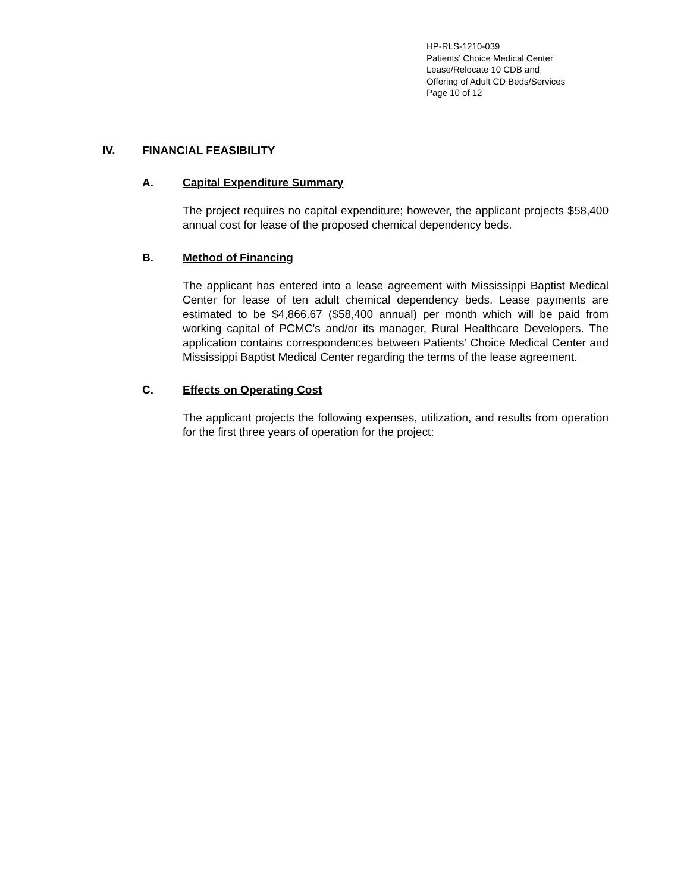HP-RLS-1210-039
Patients’ Choice Medical Center
Lease/Relocate 10 CDB and
Offering of Adult CD Beds/Services
Page 10 of 12
IV. FINANCIAL FEASIBILITY
A. Capital Expenditure Summary
The project requires no capital expenditure; however, the applicant projects $58,400 annual cost for lease of the proposed chemical dependency beds.
B. Method of Financing
The applicant has entered into a lease agreement with Mississippi Baptist Medical Center for lease of ten adult chemical dependency beds. Lease payments are estimated to be $4,866.67 ($58,400 annual) per month which will be paid from working capital of PCMC’s and/or its manager, Rural Healthcare Developers. The application contains correspondences between Patients’ Choice Medical Center and Mississippi Baptist Medical Center regarding the terms of the lease agreement.
C. Effects on Operating Cost
The applicant projects the following expenses, utilization, and results from operation for the first three years of operation for the project: